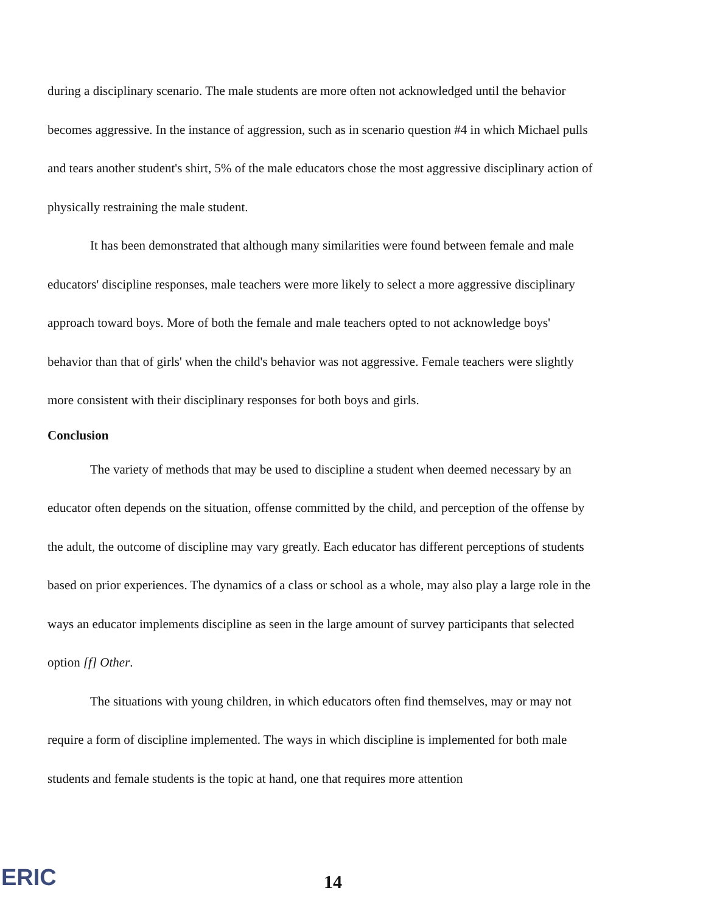during a disciplinary scenario. The male students are more often not acknowledged until the behavior becomes aggressive. In the instance of aggression, such as in scenario question #4 in which Michael pulls and tears another student's shirt, 5% of the male educators chose the most aggressive disciplinary action of physically restraining the male student.
It has been demonstrated that although many similarities were found between female and male educators' discipline responses, male teachers were more likely to select a more aggressive disciplinary approach toward boys. More of both the female and male teachers opted to not acknowledge boys' behavior than that of girls' when the child's behavior was not aggressive. Female teachers were slightly more consistent with their disciplinary responses for both boys and girls.
Conclusion
The variety of methods that may be used to discipline a student when deemed necessary by an educator often depends on the situation, offense committed by the child, and perception of the offense by the adult, the outcome of discipline may vary greatly. Each educator has different perceptions of students based on prior experiences. The dynamics of a class or school as a whole, may also play a large role in the ways an educator implements discipline as seen in the large amount of survey participants that selected option [f] Other.
The situations with young children, in which educators often find themselves, may or may not require a form of discipline implemented. The ways in which discipline is implemented for both male students and female students is the topic at hand, one that requires more attention
ERIC 14